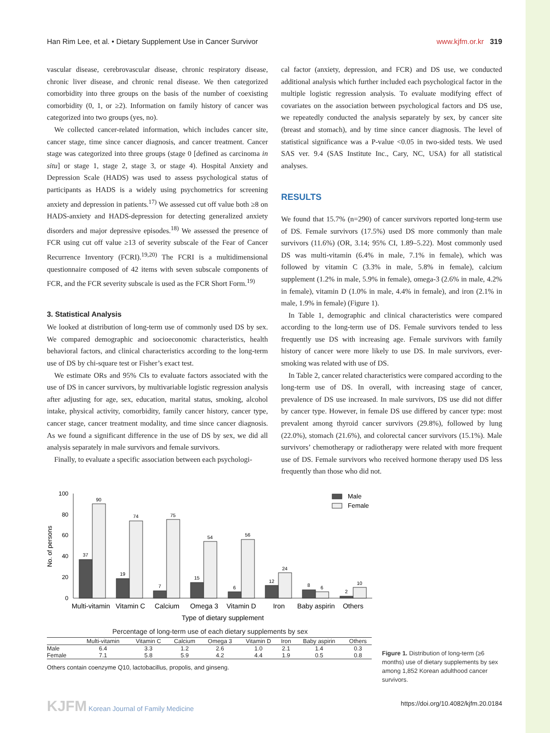Han Rim Lee, et al. • Dietary Supplement Use in Cancer Survivor www.kjfm.or.kr 319
vascular disease, cerebrovascular disease, chronic respiratory disease, chronic liver disease, and chronic renal disease. We then categorized comorbidity into three groups on the basis of the number of coexisting comorbidity (0, 1, or ≥2). Information on family history of cancer was categorized into two groups (yes, no).
We collected cancer-related information, which includes cancer site, cancer stage, time since cancer diagnosis, and cancer treatment. Cancer stage was categorized into three groups (stage 0 [defined as carcinoma in situ] or stage 1, stage 2, stage 3, or stage 4). Hospital Anxiety and Depression Scale (HADS) was used to assess psychological status of participants as HADS is a widely using psychometrics for screening anxiety and depression in patients.<sup>17)</sup> We assessed cut off value both ≥8 on HADS-anxiety and HADS-depression for detecting generalized anxiety disorders and major depressive episodes.<sup>18)</sup> We assessed the presence of FCR using cut off value ≥13 of severity subscale of the Fear of Cancer Recurrence Inventory (FCRI).<sup>19,20)</sup> The FCRI is a multidimensional questionnaire composed of 42 items with seven subscale components of FCR, and the FCR severity subscale is used as the FCR Short Form.<sup>19)</sup>
3. Statistical Analysis
We looked at distribution of long-term use of commonly used DS by sex. We compared demographic and socioeconomic characteristics, health behavioral factors, and clinical characteristics according to the long-term use of DS by chi-square test or Fisher’s exact test.
We estimate ORs and 95% CIs to evaluate factors associated with the use of DS in cancer survivors, by multivariable logistic regression analysis after adjusting for age, sex, education, marital status, smoking, alcohol intake, physical activity, comorbidity, family cancer history, cancer type, cancer stage, cancer treatment modality, and time since cancer diagnosis. As we found a significant difference in the use of DS by sex, we did all analysis separately in male survivors and female survivors.
Finally, to evaluate a specific association between each psychologi-
cal factor (anxiety, depression, and FCR) and DS use, we conducted additional analysis which further included each psychological factor in the multiple logistic regression analysis. To evaluate modifying effect of covariates on the association between psychological factors and DS use, we repeatedly conducted the analysis separately by sex, by cancer site (breast and stomach), and by time since cancer diagnosis. The level of statistical significance was a P-value <0.05 in two-sided tests. We used SAS ver. 9.4 (SAS Institute Inc., Cary, NC, USA) for all statistical analyses.
RESULTS
We found that 15.7% (n=290) of cancer survivors reported long-term use of DS. Female survivors (17.5%) used DS more commonly than male survivors (11.6%) (OR, 3.14; 95% CI, 1.89–5.22). Most commonly used DS was multi-vitamin (6.4% in male, 7.1% in female), which was followed by vitamin C (3.3% in male, 5.8% in female), calcium supplement (1.2% in male, 5.9% in female), omega-3 (2.6% in male, 4.2% in female), vitamin D (1.0% in male, 4.4% in female), and iron (2.1% in male, 1.9% in female) (Figure 1).
In Table 1, demographic and clinical characteristics were compared according to the long-term use of DS. Female survivors tended to less frequently use DS with increasing age. Female survivors with family history of cancer were more likely to use DS. In male survivors, ever-smoking was related with use of DS.
In Table 2, cancer related characteristics were compared according to the long-term use of DS. In overall, with increasing stage of cancer, prevalence of DS use increased. In male survivors, DS use did not differ by cancer type. However, in female DS use differed by cancer type: most prevalent among thyroid cancer survivors (29.8%), followed by lung (22.0%), stomach (21.6%), and colorectal cancer survivors (15.1%). Male survivors’ chemotherapy or radiotherapy were related with more frequent use of DS. Female survivors who received hormone therapy used DS less frequently than those who did not.
No. of persons
100
80
60
40
20
0
37
90
19
74
7
75
15
54
6
56
12
24
8
6
2
10
Male
Female
Multi-vitamin
Vitamin C
Calcium
Omega 3
Vitamin D
Iron
Baby aspirin
Others
Type of dietary supplement
Percentage of long-term use of each dietary supplements by sex
| | Multi-vitamin | Vitamin C | Calcium | Omega 3 | Vitamin D | Iron | Baby aspirin | Others |
| --- | --- | --- | --- | --- | --- | --- | --- | --- |
| Male | 6.4 | 3.3 | 1.2 | 2.6 | 1.0 | 2.1 | 1.4 | 0.3 |
| Female | 7.1 | 5.8 | 5.9 | 4.2 | 4.4 | 1.9 | 0.5 | 0.8 |
Others contain coenzyme Q10, lactobacillus, propolis, and ginseng.
Figure 1. Distribution of long-term (≥6 months) use of dietary supplements by sex among 1,852 Korean adulthood cancer survivors.
KJFM Korean Journal of Family Medicine https://doi.org/10.4082/kjfm.20.0184